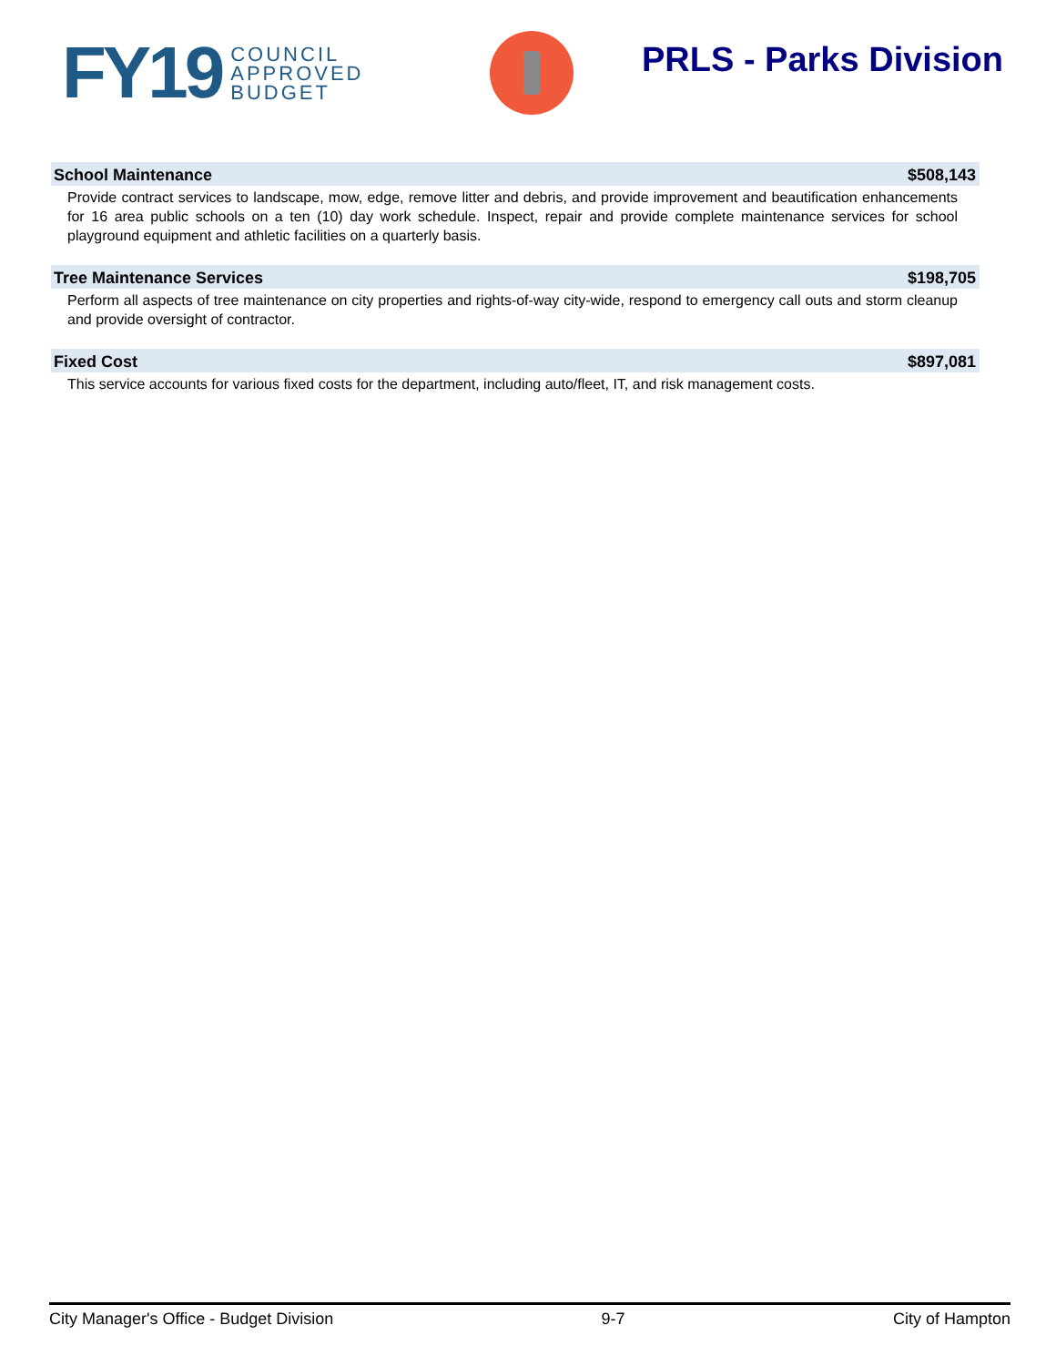FY19 COUNCIL
APPROVED
BUDGET
PRLS - Parks Division
School Maintenance $508,143
Provide contract services to landscape, mow, edge, remove litter and debris, and provide improvement and beautification enhancements for 16 area public schools on a ten (10) day work schedule. Inspect, repair and provide complete maintenance services for school playground equipment and athletic facilities on a quarterly basis.
Tree Maintenance Services $198,705
Perform all aspects of tree maintenance on city properties and rights-of-way city-wide, respond to emergency call outs and storm cleanup and provide oversight of contractor.
Fixed Cost $897,081
This service accounts for various fixed costs for the department, including auto/fleet, IT, and risk management costs.
City Manager's Office - Budget Division 9-7 City of Hampton